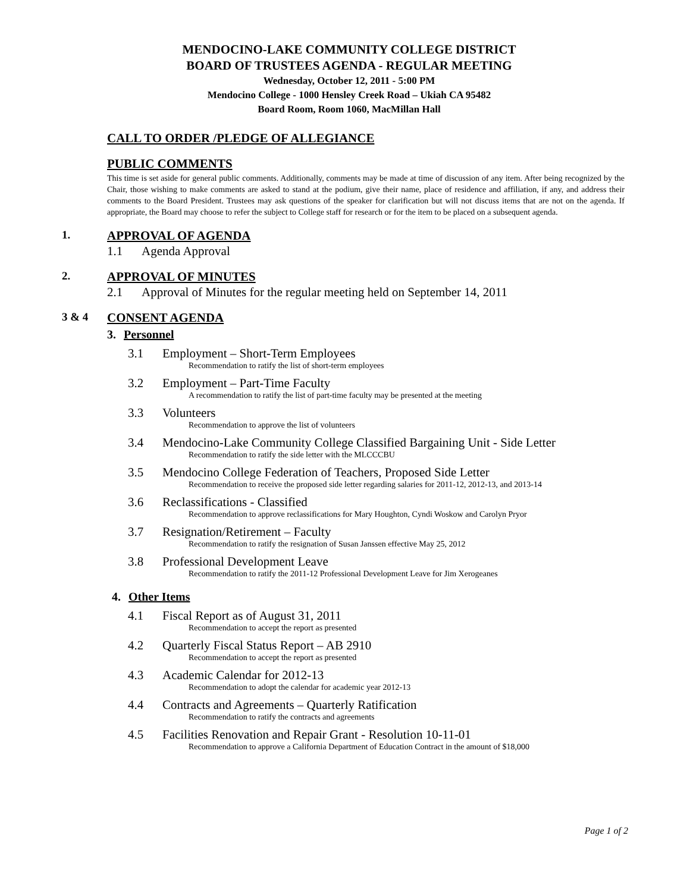MENDOCINO-LAKE COMMUNITY COLLEGE DISTRICT
BOARD OF TRUSTEES AGENDA - REGULAR MEETING
Wednesday, October 12, 2011 - 5:00 PM
Mendocino College - 1000 Hensley Creek Road – Ukiah CA 95482
Board Room, Room 1060, MacMillan Hall
CALL TO ORDER /PLEDGE OF ALLEGIANCE
PUBLIC COMMENTS
This time is set aside for general public comments. Additionally, comments may be made at time of discussion of any item. After being recognized by the Chair, those wishing to make comments are asked to stand at the podium, give their name, place of residence and affiliation, if any, and address their comments to the Board President. Trustees may ask questions of the speaker for clarification but will not discuss items that are not on the agenda. If appropriate, the Board may choose to refer the subject to College staff for research or for the item to be placed on a subsequent agenda.
1. APPROVAL OF AGENDA
1.1 Agenda Approval
2. APPROVAL OF MINUTES
2.1 Approval of Minutes for the regular meeting held on September 14, 2011
3 & 4 CONSENT AGENDA
3. Personnel
3.1
Employment – Short-Term Employees
Recommendation to ratify the list of short-term employees
3.2
Employment – Part-Time Faculty
A recommendation to ratify the list of part-time faculty may be presented at the meeting
3.3
Volunteers
Recommendation to approve the list of volunteers
3.4
Mendocino-Lake Community College Classified Bargaining Unit - Side Letter
Recommendation to ratify the side letter with the MLCCCBU
3.5
Mendocino College Federation of Teachers, Proposed Side Letter
Recommendation to receive the proposed side letter regarding salaries for 2011-12, 2012-13, and 2013-14
3.6
Reclassifications - Classified
Recommendation to approve reclassifications for Mary Houghton, Cyndi Woskow and Carolyn Pryor
3.7
Resignation/Retirement – Faculty
Recommendation to ratify the resignation of Susan Janssen effective May 25, 2012
3.8
Professional Development Leave
Recommendation to ratify the 2011-12 Professional Development Leave for Jim Xerogeanes
4. Other Items
4.1
Fiscal Report as of August 31, 2011
Recommendation to accept the report as presented
4.2
Quarterly Fiscal Status Report – AB 2910
Recommendation to accept the report as presented
4.3
Academic Calendar for 2012-13
Recommendation to adopt the calendar for academic year 2012-13
4.4
Contracts and Agreements – Quarterly Ratification
Recommendation to ratify the contracts and agreements
4.5
Facilities Renovation and Repair Grant - Resolution 10-11-01
Recommendation to approve a California Department of Education Contract in the amount of $18,000
Page 1 of 2